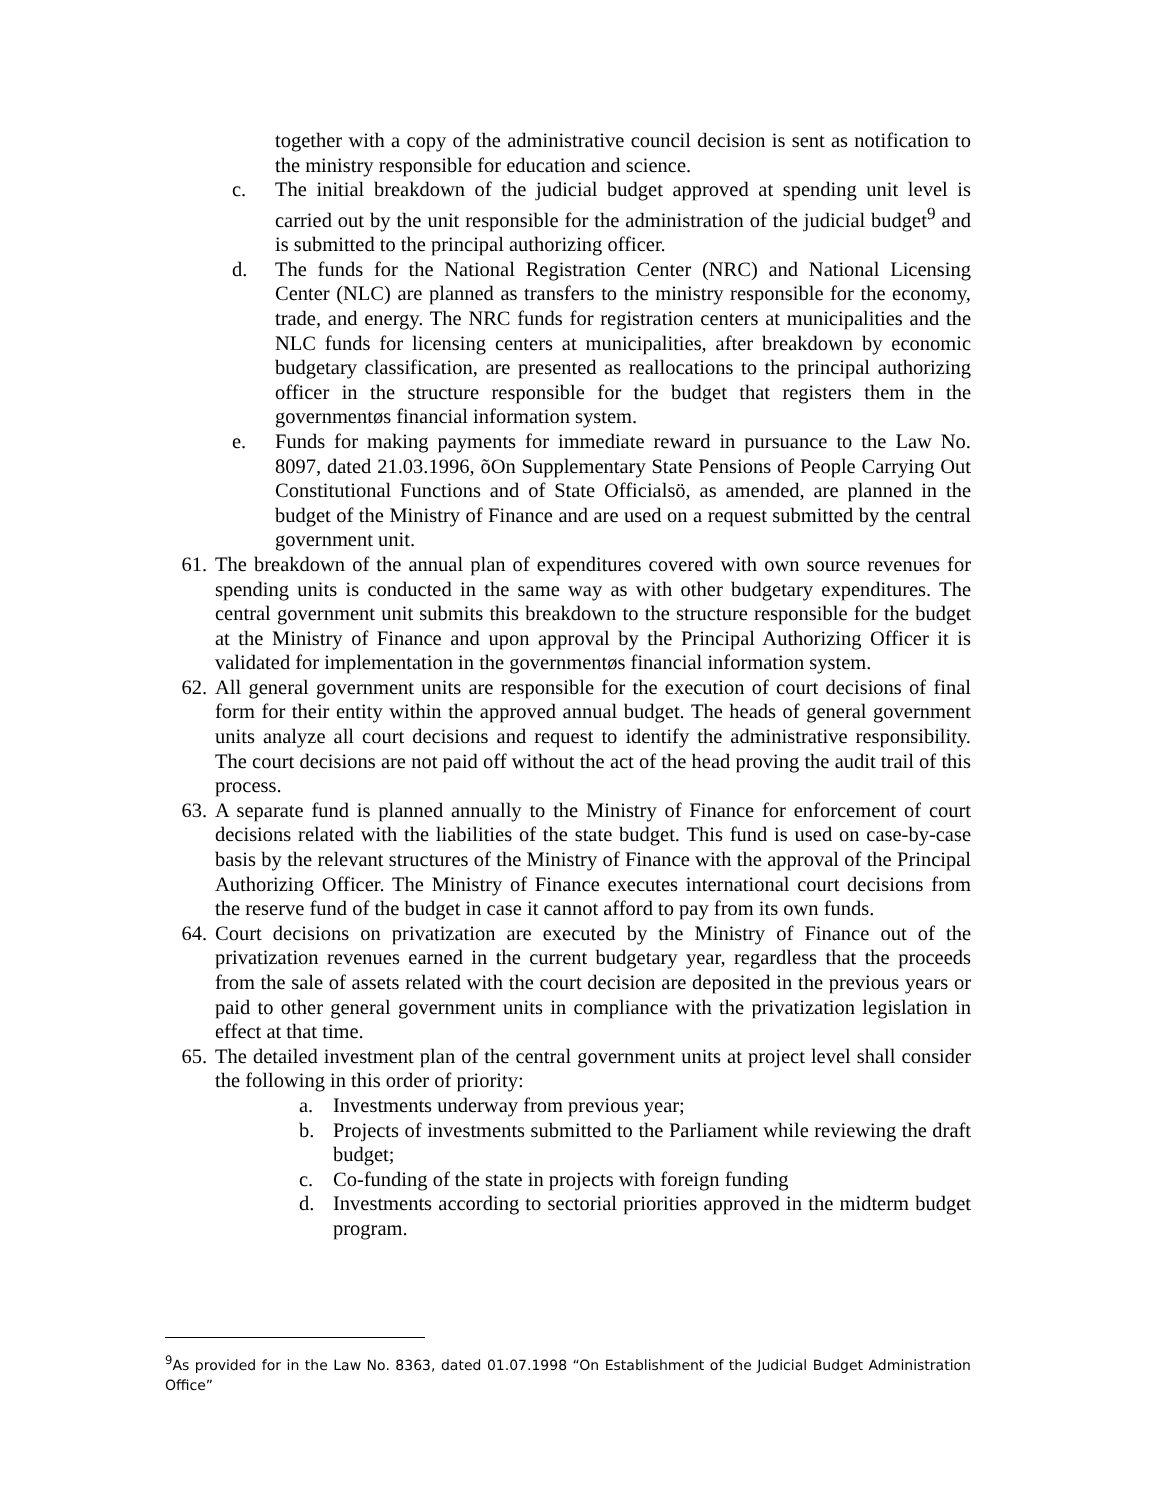together with a copy of the administrative council decision is sent as notification to the ministry responsible for education and science.
c. The initial breakdown of the judicial budget approved at spending unit level is carried out by the unit responsible for the administration of the judicial budget<sup>9</sup> and is submitted to the principal authorizing officer.
d. The funds for the National Registration Center (NRC) and National Licensing Center (NLC) are planned as transfers to the ministry responsible for the economy, trade, and energy. The NRC funds for registration centers at municipalities and the NLC funds for licensing centers at municipalities, after breakdown by economic budgetary classification, are presented as reallocations to the principal authorizing officer in the structure responsible for the budget that registers them in the governmentøs financial information system.
e. Funds for making payments for immediate reward in pursuance to the Law No. 8097, dated 21.03.1996, õOn Supplementary State Pensions of People Carrying Out Constitutional Functions and of State Officialsö, as amended, are planned in the budget of the Ministry of Finance and are used on a request submitted by the central government unit.
61. The breakdown of the annual plan of expenditures covered with own source revenues for spending units is conducted in the same way as with other budgetary expenditures. The central government unit submits this breakdown to the structure responsible for the budget at the Ministry of Finance and upon approval by the Principal Authorizing Officer it is validated for implementation in the governmentøs financial information system.
62. All general government units are responsible for the execution of court decisions of final form for their entity within the approved annual budget. The heads of general government units analyze all court decisions and request to identify the administrative responsibility. The court decisions are not paid off without the act of the head proving the audit trail of this process.
63. A separate fund is planned annually to the Ministry of Finance for enforcement of court decisions related with the liabilities of the state budget. This fund is used on case-by-case basis by the relevant structures of the Ministry of Finance with the approval of the Principal Authorizing Officer. The Ministry of Finance executes international court decisions from the reserve fund of the budget in case it cannot afford to pay from its own funds.
64. Court decisions on privatization are executed by the Ministry of Finance out of the privatization revenues earned in the current budgetary year, regardless that the proceeds from the sale of assets related with the court decision are deposited in the previous years or paid to other general government units in compliance with the privatization legislation in effect at that time.
65. The detailed investment plan of the central government units at project level shall consider the following in this order of priority:
a. Investments underway from previous year;
b. Projects of investments submitted to the Parliament while reviewing the draft budget;
c. Co-funding of the state in projects with foreign funding
d. Investments according to sectorial priorities approved in the midterm budget program.
<sup>9</sup> As provided for in the Law No. 8363, dated 01.07.1998 “On Establishment of the Judicial Budget Administration Office”